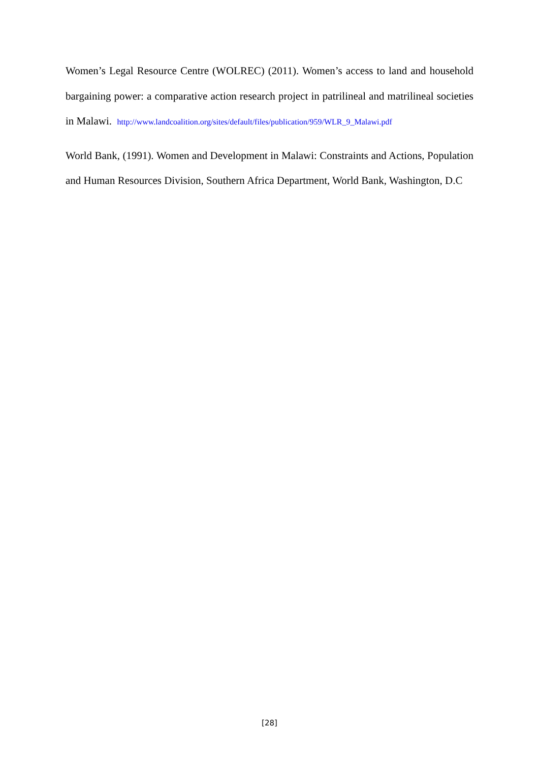Women’s Legal Resource Centre (WOLREC) (2011). Women’s access to land and household bargaining power: a comparative action research project in patrilineal and matrilineal societies in Malawi. http://www.landcoalition.org/sites/default/files/publication/959/WLR_9_Malawi.pdf
World Bank, (1991). Women and Development in Malawi: Constraints and Actions, Population and Human Resources Division, Southern Africa Department, World Bank, Washington, D.C
[28]